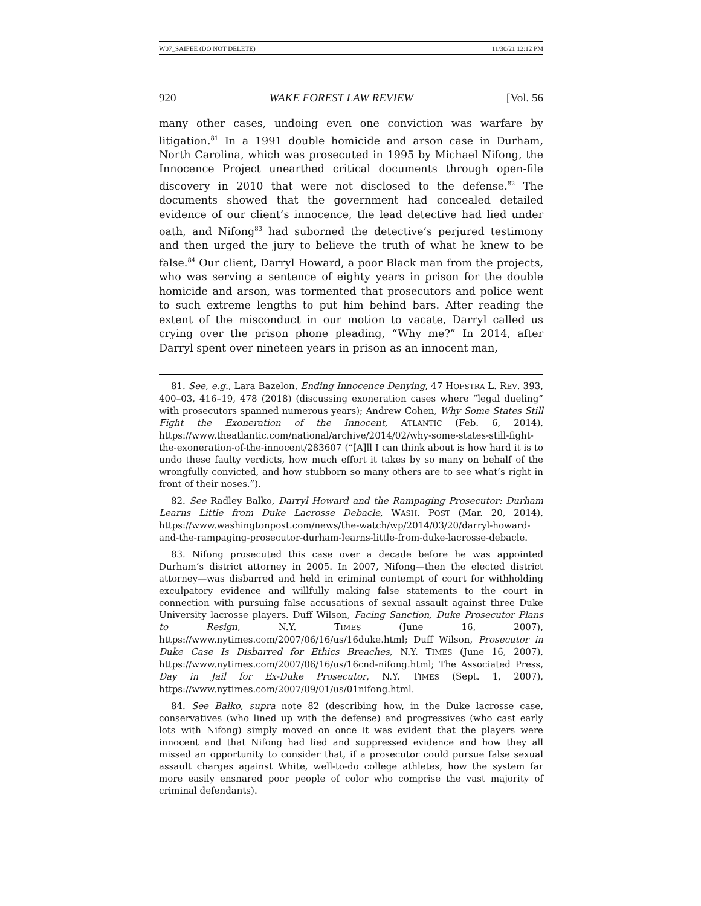W07_SAIFEE (DO NOT DELETE) 11/30/21 12:12 PM
920 WAKE FOREST LAW REVIEW [Vol. 56
many other cases, undoing even one conviction was warfare by litigation.<sup>81</sup> In a 1991 double homicide and arson case in Durham, North Carolina, which was prosecuted in 1995 by Michael Nifong, the Innocence Project unearthed critical documents through open-file discovery in 2010 that were not disclosed to the defense.<sup>82</sup> The documents showed that the government had concealed detailed evidence of our client’s innocence, the lead detective had lied under oath, and Nifong<sup>83</sup> had suborned the detective’s perjured testimony and then urged the jury to believe the truth of what he knew to be false.<sup>84</sup> Our client, Darryl Howard, a poor Black man from the projects, who was serving a sentence of eighty years in prison for the double homicide and arson, was tormented that prosecutors and police went to such extreme lengths to put him behind bars. After reading the extent of the misconduct in our motion to vacate, Darryl called us crying over the prison phone pleading, “Why me?” In 2014, after Darryl spent over nineteen years in prison as an innocent man,
81. See, e.g., Lara Bazelon, Ending Innocence Denying, 47 HOFSTRA L. REV. 393, 400–03, 416–19, 478 (2018) (discussing exoneration cases where “legal dueling” with prosecutors spanned numerous years); Andrew Cohen, Why Some States Still Fight the Exoneration of the Innocent, ATLANTIC (Feb. 6, 2014), https://www.theatlantic.com/national/archive/2014/02/why-some-states-still-fight-the-exoneration-of-the-innocent/283607 (“[A]ll I can think about is how hard it is to undo these faulty verdicts, how much effort it takes by so many on behalf of the wrongfully convicted, and how stubborn so many others are to see what’s right in front of their noses.”).
82. See Radley Balko, Darryl Howard and the Rampaging Prosecutor: Durham Learns Little from Duke Lacrosse Debacle, WASH. POST (Mar. 20, 2014), https://www.washingtonpost.com/news/the-watch/wp/2014/03/20/darryl-howard-and-the-rampaging-prosecutor-durham-learns-little-from-duke-lacrosse-debacle.
83. Nifong prosecuted this case over a decade before he was appointed Durham’s district attorney in 2005. In 2007, Nifong—then the elected district attorney—was disbarred and held in criminal contempt of court for withholding exculpatory evidence and willfully making false statements to the court in connection with pursuing false accusations of sexual assault against three Duke University lacrosse players. Duff Wilson, Facing Sanction, Duke Prosecutor Plans to Resign, N.Y. TIMES (June 16, 2007), https://www.nytimes.com/2007/06/16/us/16duke.html; Duff Wilson, Prosecutor in Duke Case Is Disbarred for Ethics Breaches, N.Y. TIMES (June 16, 2007), https://www.nytimes.com/2007/06/16/us/16cnd-nifong.html; The Associated Press, Day in Jail for Ex-Duke Prosecutor, N.Y. TIMES (Sept. 1, 2007), https://www.nytimes.com/2007/09/01/us/01nifong.html.
84. See Balko, supra note 82 (describing how, in the Duke lacrosse case, conservatives (who lined up with the defense) and progressives (who cast early lots with Nifong) simply moved on once it was evident that the players were innocent and that Nifong had lied and suppressed evidence and how they all missed an opportunity to consider that, if a prosecutor could pursue false sexual assault charges against White, well-to-do college athletes, how the system far more easily ensnared poor people of color who comprise the vast majority of criminal defendants).